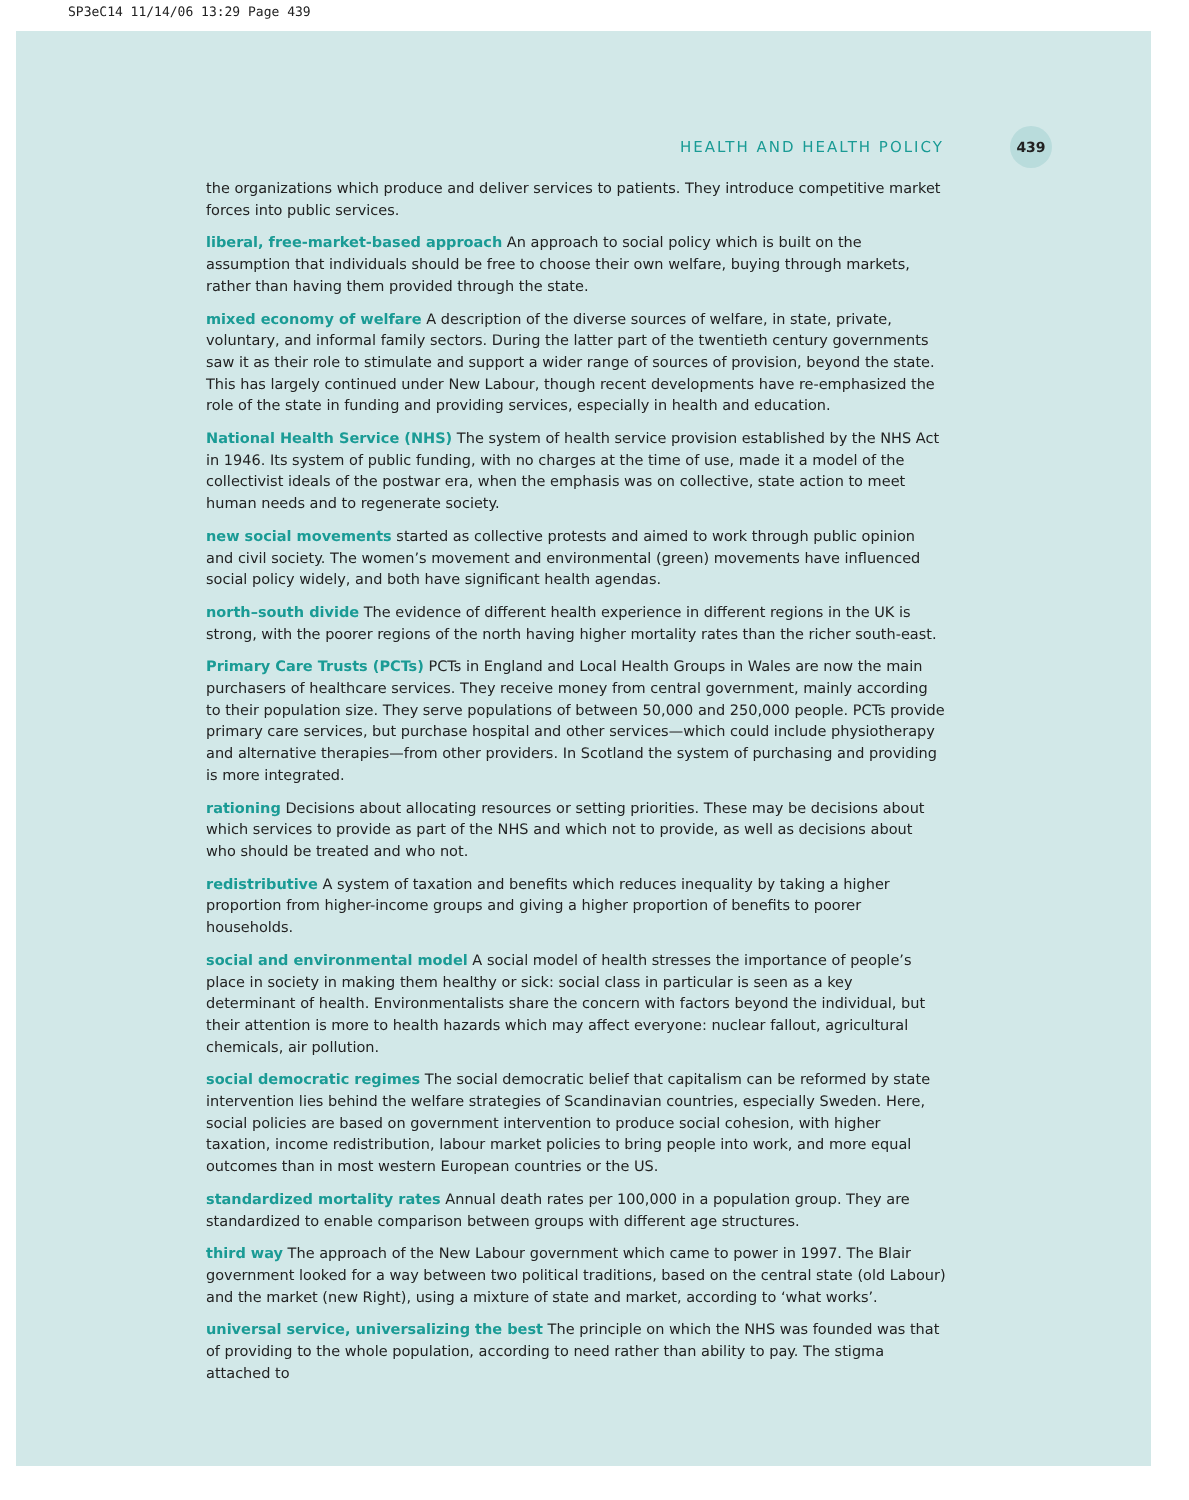SP3eC14 11/14/06 13:29 Page 439
HEALTH AND HEALTH POLICY 439
the organizations which produce and deliver services to patients. They introduce competitive market forces into public services.
liberal, free-market-based approach An approach to social policy which is built on the assumption that individuals should be free to choose their own welfare, buying through markets, rather than having them provided through the state.
mixed economy of welfare A description of the diverse sources of welfare, in state, private, voluntary, and informal family sectors. During the latter part of the twentieth century governments saw it as their role to stimulate and support a wider range of sources of provision, beyond the state. This has largely continued under New Labour, though recent developments have re-emphasized the role of the state in funding and providing services, especially in health and education.
National Health Service (NHS) The system of health service provision established by the NHS Act in 1946. Its system of public funding, with no charges at the time of use, made it a model of the collectivist ideals of the postwar era, when the emphasis was on collective, state action to meet human needs and to regenerate society.
new social movements started as collective protests and aimed to work through public opinion and civil society. The women’s movement and environmental (green) movements have influenced social policy widely, and both have significant health agendas.
north–south divide The evidence of different health experience in different regions in the UK is strong, with the poorer regions of the north having higher mortality rates than the richer south-east.
Primary Care Trusts (PCTs) PCTs in England and Local Health Groups in Wales are now the main purchasers of healthcare services. They receive money from central government, mainly according to their population size. They serve populations of between 50,000 and 250,000 people. PCTs provide primary care services, but purchase hospital and other services—which could include physiotherapy and alternative therapies—from other providers. In Scotland the system of purchasing and providing is more integrated.
rationing Decisions about allocating resources or setting priorities. These may be decisions about which services to provide as part of the NHS and which not to provide, as well as decisions about who should be treated and who not.
redistributive A system of taxation and benefits which reduces inequality by taking a higher proportion from higher-income groups and giving a higher proportion of benefits to poorer households.
social and environmental model A social model of health stresses the importance of people’s place in society in making them healthy or sick: social class in particular is seen as a key determinant of health. Environmentalists share the concern with factors beyond the individual, but their attention is more to health hazards which may affect everyone: nuclear fallout, agricultural chemicals, air pollution.
social democratic regimes The social democratic belief that capitalism can be reformed by state intervention lies behind the welfare strategies of Scandinavian countries, especially Sweden. Here, social policies are based on government intervention to produce social cohesion, with higher taxation, income redistribution, labour market policies to bring people into work, and more equal outcomes than in most western European countries or the US.
standardized mortality rates Annual death rates per 100,000 in a population group. They are standardized to enable comparison between groups with different age structures.
third way The approach of the New Labour government which came to power in 1997. The Blair government looked for a way between two political traditions, based on the central state (old Labour) and the market (new Right), using a mixture of state and market, according to ‘what works’.
universal service, universalizing the best The principle on which the NHS was founded was that of providing to the whole population, according to need rather than ability to pay. The stigma attached to